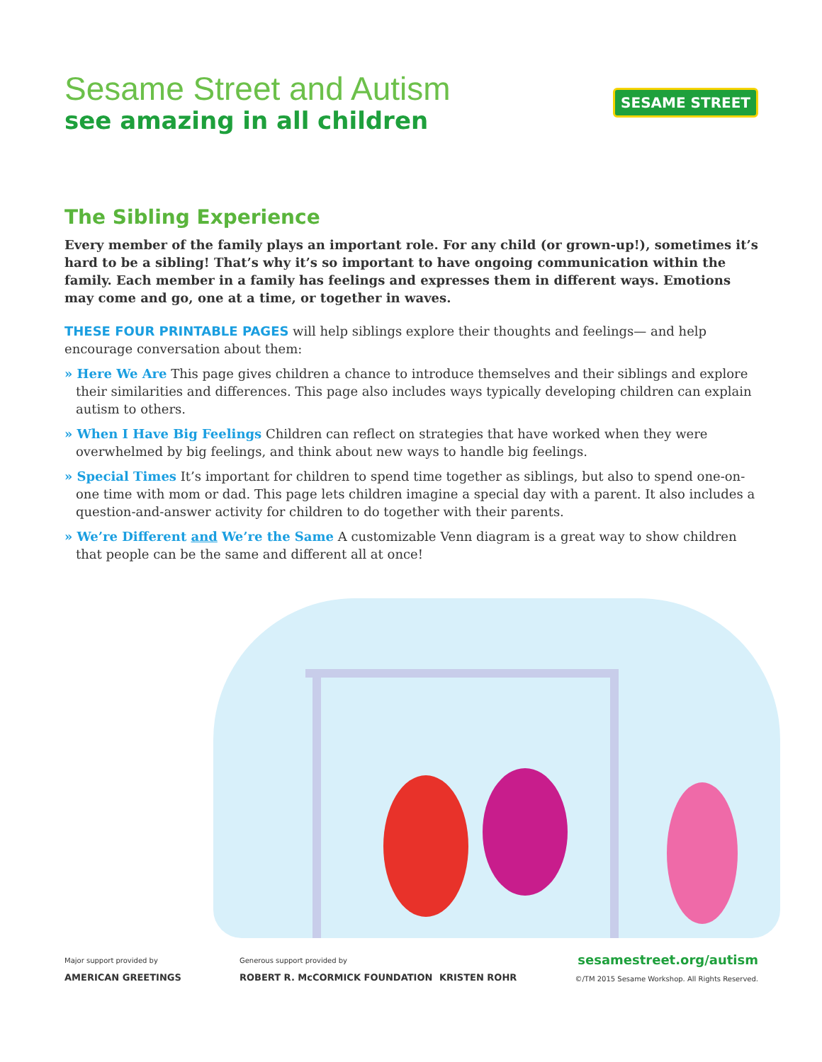Sesame Street and Autism
see amazing in all children
SESAME STREET
The Sibling Experience
Every member of the family plays an important role. For any child (or grown-up!), sometimes it’s hard to be a sibling! That’s why it’s so important to have ongoing communication within the family. Each member in a family has feelings and expresses them in different ways. Emotions may come and go, one at a time, or together in waves.
THESE FOUR PRINTABLE PAGES will help siblings explore their thoughts and feelings— and help encourage conversation about them:
» Here We Are This page gives children a chance to introduce themselves and their siblings and explore their similarities and differences. This page also includes ways typically developing children can explain autism to others.
» When I Have Big Feelings Children can reflect on strategies that have worked when they were overwhelmed by big feelings, and think about new ways to handle big feelings.
» Special Times It’s important for children to spend time together as siblings, but also to spend one-on-one time with mom or dad. This page lets children imagine a special day with a parent. It also includes a question-and-answer activity for children to do together with their parents.
» We’re Different and We’re the Same A customizable Venn diagram is a great way to show children that people can be the same and different all at once!
Major support provided by
AMERICAN GREETINGS
Generous support provided by
ROBERT R. McCORMICK FOUNDATION KRISTEN ROHR
sesamestreet.org/autism
©/TM 2015 Sesame Workshop. All Rights Reserved.